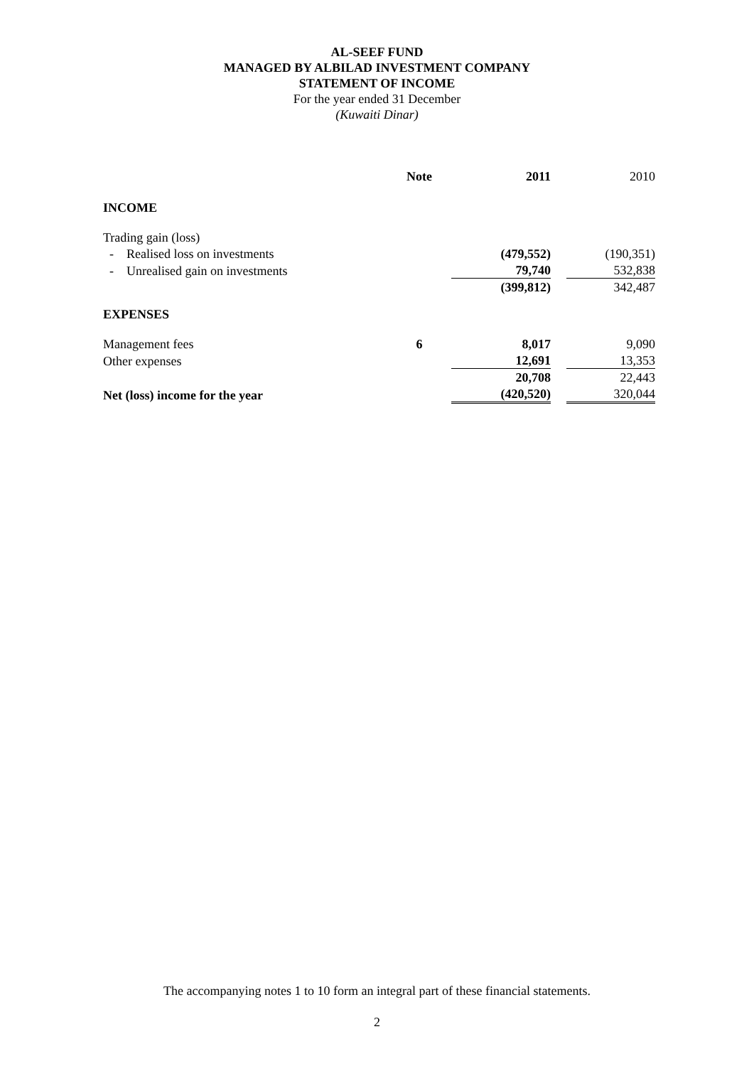AL-SEEF FUND
MANAGED BY ALBILAD INVESTMENT COMPANY
STATEMENT OF INCOME
For the year ended 31 December
(Kuwaiti Dinar)
| | Note | 2011 | | 2010 |
| INCOME | | | | |
| Trading gain (loss) | | | | |
| - Realised loss on investments | | (479,552) | | (190,351) |
| - Unrealised gain on investments | | 79,740 | | 532,838 |
| | | (399,812) | | 342,487 |
| EXPENSES | | | | |
| Management fees | 6 | 8,017 | | 9,090 |
| Other expenses | | 12,691 | | 13,353 |
| | | 20,708 | | 22,443 |
| Net (loss) income for the year | | (420,520) | | 320,044 |
The accompanying notes 1 to 10 form an integral part of these financial statements.
2